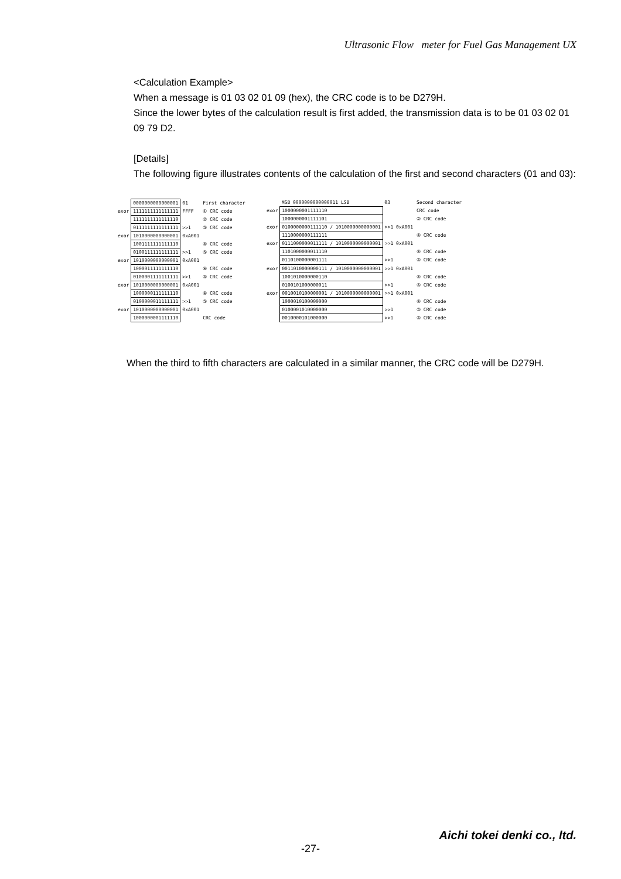Ultrasonic Flow meter for Fuel Gas Management UX
<Calculation Example>
When a message is 01 03 02 01 09 (hex), the CRC code is to be D279H.
Since the lower bytes of the calculation result is first added, the transmission data is to be 01 03 02 01 09 79 D2.
[Details]
The following figure illustrates contents of the calculation of the first and second characters (01 and 03):
| | 0000000000000001 | 01 | First character |
| exor | 1111111111111111 | FFFF | ① CRC code |
| | 1111111111111110 | | ② CRC code |
| | 0111111111111111 | >>1 | ⑤ CRC code |
| exor | 1010000000000001 | 0xA001 | |
| | 1001111111111110 | | ④ CRC code |
| | 0100111111111111 | >>1 | ⑤ CRC code |
| exor | 1010000000000001 | 0xA001 | |
| | 1000011111111110 | | ④ CRC code |
| | 0100001111111111 | >>1 | ⑤ CRC code |
| exor | 1010000000000001 | 0xA001 | |
| | 1000000111111110 | | ④ CRC code |
| | 0100000011111111 | >>1 | ⑤ CRC code |
| exor | 1010000000000001 | 0xA001 | |
| | 1000000001111110 | | CRC code |
| | MSB 0000000000000011 LSB | 03 | Second character |
| exor | 1000000001111110 | | CRC code |
| | 1000000001111101 | | ② CRC code |
| exor | 0100000000111110 / 1010000000000001 | >>1 0xA001 | |
| | 1110000000111111 | | ④ CRC code |
| exor | 0111000000011111 / 1010000000000001 | >>1 0xA001 | |
| | 1101000000011110 | | ④ CRC code |
| | 0110100000001111 | >>1 | ⑤ CRC code |
| exor | 0011010000000111 / 1010000000000001 | >>1 0xA001 | |
| | 1001010000000110 | | ④ CRC code |
| | 0100101000000011 | >>1 | ⑤ CRC code |
| exor | 0010010100000001 / 1010000000000001 | >>1 0xA001 | |
| | 1000010100000000 | | ④ CRC code |
| | 0100001010000000 | >>1 | ⑤ CRC code |
| | 0010000101000000 | >>1 | ⑤ CRC code |
When the third to fifth characters are calculated in a similar manner, the CRC code will be D279H.
-27-
Aichi tokei denki co., ltd.